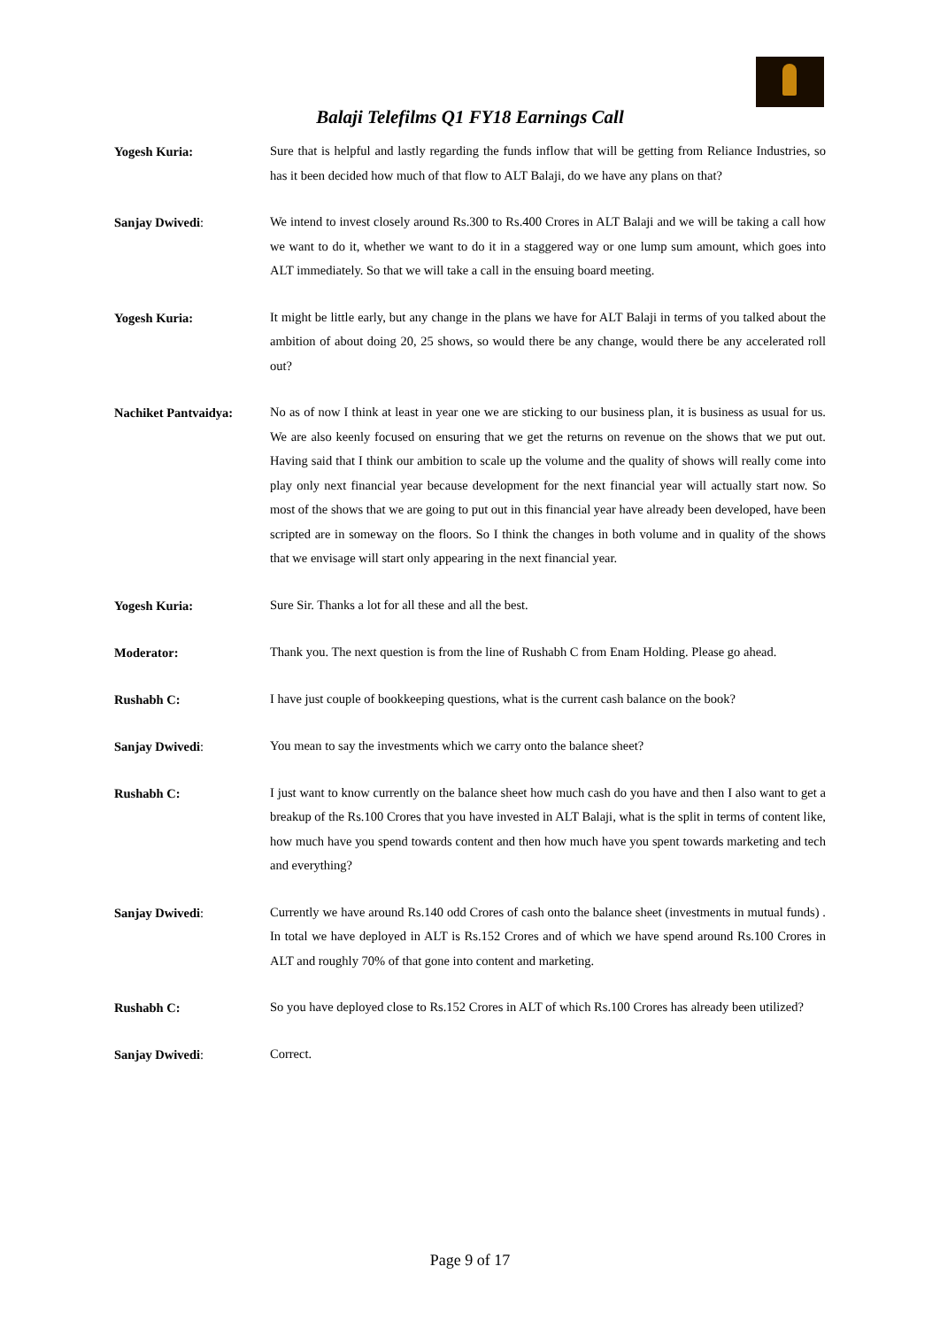Balaji Telefilms Q1 FY18 Earnings Call
Yogesh Kuria:
Sure that is helpful and lastly regarding the funds inflow that will be getting from Reliance Industries, so has it been decided how much of that flow to ALT Balaji, do we have any plans on that?
Sanjay Dwivedi:
We intend to invest closely around Rs.300 to Rs.400 Crores in ALT Balaji and we will be taking a call how we want to do it, whether we want to do it in a staggered way or one lump sum amount, which goes into ALT immediately. So that we will take a call in the ensuing board meeting.
Yogesh Kuria:
It might be little early, but any change in the plans we have for ALT Balaji in terms of you talked about the ambition of about doing 20, 25 shows, so would there be any change, would there be any accelerated roll out?
Nachiket Pantvaidya:
No as of now I think at least in year one we are sticking to our business plan, it is business as usual for us. We are also keenly focused on ensuring that we get the returns on revenue on the shows that we put out. Having said that I think our ambition to scale up the volume and the quality of shows will really come into play only next financial year because development for the next financial year will actually start now. So most of the shows that we are going to put out in this financial year have already been developed, have been scripted are in someway on the floors. So I think the changes in both volume and in quality of the shows that we envisage will start only appearing in the next financial year.
Yogesh Kuria:
Sure Sir. Thanks a lot for all these and all the best.
Moderator:
Thank you. The next question is from the line of Rushabh C from Enam Holding. Please go ahead.
Rushabh C:
I have just couple of bookkeeping questions, what is the current cash balance on the book?
Sanjay Dwivedi:
You mean to say the investments which we carry onto the balance sheet?
Rushabh C:
I just want to know currently on the balance sheet how much cash do you have and then I also want to get a breakup of the Rs.100 Crores that you have invested in ALT Balaji, what is the split in terms of content like, how much have you spend towards content and then how much have you spent towards marketing and tech and everything?
Sanjay Dwivedi:
Currently we have around Rs.140 odd Crores of cash onto the balance sheet (investments in mutual funds) . In total we have deployed in ALT is Rs.152 Crores and of which we have spend around Rs.100 Crores in ALT and roughly 70% of that gone into content and marketing.
Rushabh C:
So you have deployed close to Rs.152 Crores in ALT of which Rs.100 Crores has already been utilized?
Sanjay Dwivedi:
Correct.
Page 9 of 17